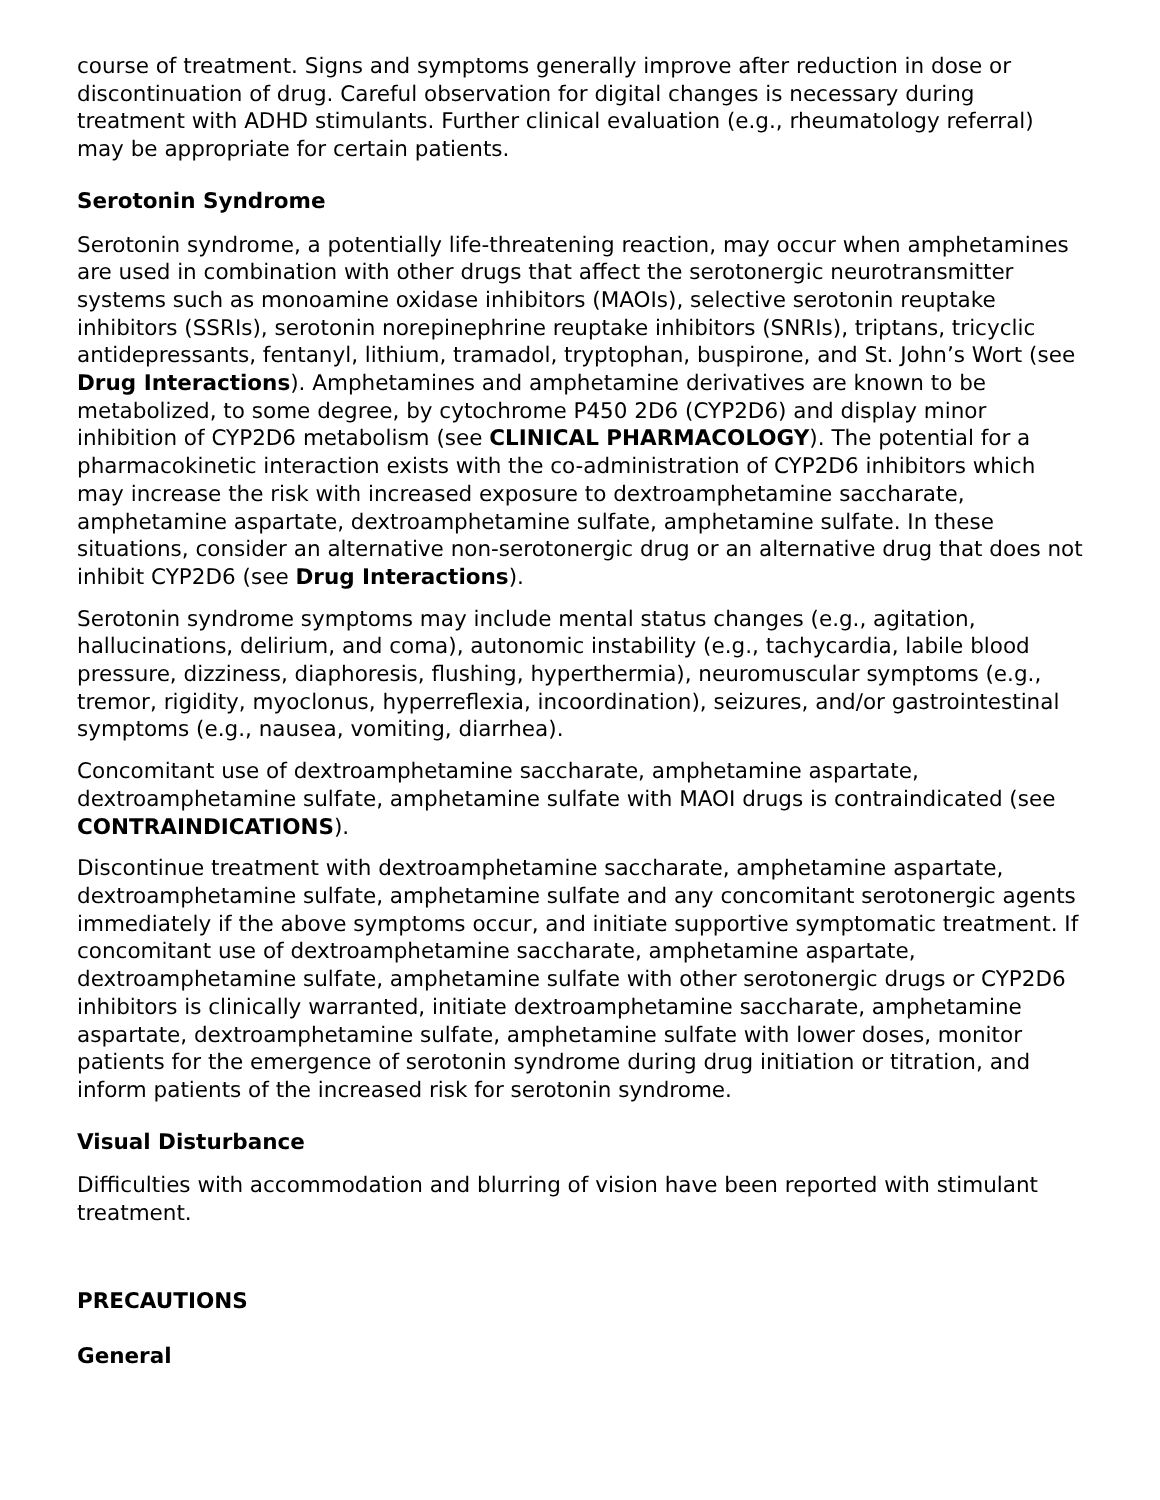course of treatment. Signs and symptoms generally improve after reduction in dose or discontinuation of drug. Careful observation for digital changes is necessary during treatment with ADHD stimulants. Further clinical evaluation (e.g., rheumatology referral) may be appropriate for certain patients.
Serotonin Syndrome
Serotonin syndrome, a potentially life-threatening reaction, may occur when amphetamines are used in combination with other drugs that affect the serotonergic neurotransmitter systems such as monoamine oxidase inhibitors (MAOIs), selective serotonin reuptake inhibitors (SSRIs), serotonin norepinephrine reuptake inhibitors (SNRIs), triptans, tricyclic antidepressants, fentanyl, lithium, tramadol, tryptophan, buspirone, and St. John’s Wort (see Drug Interactions). Amphetamines and amphetamine derivatives are known to be metabolized, to some degree, by cytochrome P450 2D6 (CYP2D6) and display minor inhibition of CYP2D6 metabolism (see CLINICAL PHARMACOLOGY). The potential for a pharmacokinetic interaction exists with the co-administration of CYP2D6 inhibitors which may increase the risk with increased exposure to dextroamphetamine saccharate, amphetamine aspartate, dextroamphetamine sulfate, amphetamine sulfate. In these situations, consider an alternative non-serotonergic drug or an alternative drug that does not inhibit CYP2D6 (see Drug Interactions).
Serotonin syndrome symptoms may include mental status changes (e.g., agitation, hallucinations, delirium, and coma), autonomic instability (e.g., tachycardia, labile blood pressure, dizziness, diaphoresis, flushing, hyperthermia), neuromuscular symptoms (e.g., tremor, rigidity, myoclonus, hyperreflexia, incoordination), seizures, and/or gastrointestinal symptoms (e.g., nausea, vomiting, diarrhea).
Concomitant use of dextroamphetamine saccharate, amphetamine aspartate, dextroamphetamine sulfate, amphetamine sulfate with MAOI drugs is contraindicated (see CONTRAINDICATIONS).
Discontinue treatment with dextroamphetamine saccharate, amphetamine aspartate, dextroamphetamine sulfate, amphetamine sulfate and any concomitant serotonergic agents immediately if the above symptoms occur, and initiate supportive symptomatic treatment. If concomitant use of dextroamphetamine saccharate, amphetamine aspartate, dextroamphetamine sulfate, amphetamine sulfate with other serotonergic drugs or CYP2D6 inhibitors is clinically warranted, initiate dextroamphetamine saccharate, amphetamine aspartate, dextroamphetamine sulfate, amphetamine sulfate with lower doses, monitor patients for the emergence of serotonin syndrome during drug initiation or titration, and inform patients of the increased risk for serotonin syndrome.
Visual Disturbance
Difficulties with accommodation and blurring of vision have been reported with stimulant treatment.
PRECAUTIONS
General